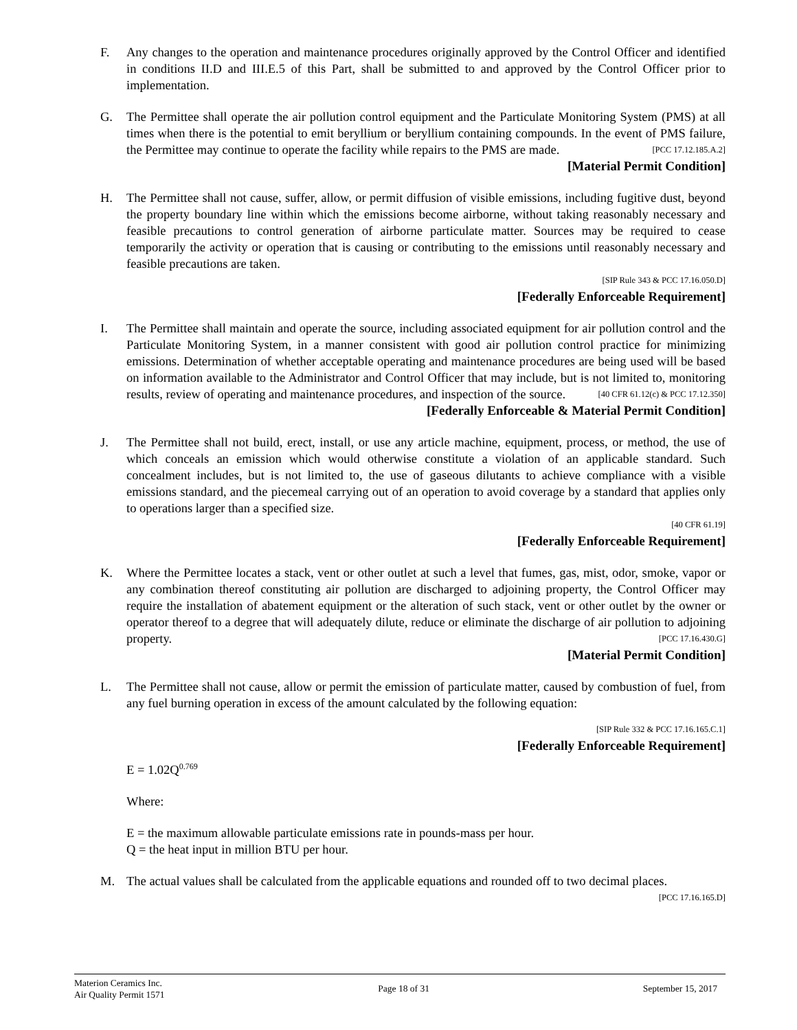F. Any changes to the operation and maintenance procedures originally approved by the Control Officer and identified in conditions II.D and III.E.5 of this Part, shall be submitted to and approved by the Control Officer prior to implementation.
G. The Permittee shall operate the air pollution control equipment and the Particulate Monitoring System (PMS) at all times when there is the potential to emit beryllium or beryllium containing compounds. In the event of PMS failure, the Permittee may continue to operate the facility while repairs to the PMS are made. [PCC 17.12.185.A.2]
[Material Permit Condition]
H. The Permittee shall not cause, suffer, allow, or permit diffusion of visible emissions, including fugitive dust, beyond the property boundary line within which the emissions become airborne, without taking reasonably necessary and feasible precautions to control generation of airborne particulate matter. Sources may be required to cease temporarily the activity or operation that is causing or contributing to the emissions until reasonably necessary and feasible precautions are taken.
[SIP Rule 343 & PCC 17.16.050.D]
[Federally Enforceable Requirement]
I. The Permittee shall maintain and operate the source, including associated equipment for air pollution control and the Particulate Monitoring System, in a manner consistent with good air pollution control practice for minimizing emissions. Determination of whether acceptable operating and maintenance procedures are being used will be based on information available to the Administrator and Control Officer that may include, but is not limited to, monitoring results, review of operating and maintenance procedures, and inspection of the source. [40 CFR 61.12(c) & PCC 17.12.350]
[Federally Enforceable & Material Permit Condition]
J. The Permittee shall not build, erect, install, or use any article machine, equipment, process, or method, the use of which conceals an emission which would otherwise constitute a violation of an applicable standard. Such concealment includes, but is not limited to, the use of gaseous dilutants to achieve compliance with a visible emissions standard, and the piecemeal carrying out of an operation to avoid coverage by a standard that applies only to operations larger than a specified size.
[40 CFR 61.19]
[Federally Enforceable Requirement]
K. Where the Permittee locates a stack, vent or other outlet at such a level that fumes, gas, mist, odor, smoke, vapor or any combination thereof constituting air pollution are discharged to adjoining property, the Control Officer may require the installation of abatement equipment or the alteration of such stack, vent or other outlet by the owner or operator thereof to a degree that will adequately dilute, reduce or eliminate the discharge of air pollution to adjoining property. [PCC 17.16.430.G]
[Material Permit Condition]
L. The Permittee shall not cause, allow or permit the emission of particulate matter, caused by combustion of fuel, from any fuel burning operation in excess of the amount calculated by the following equation:
[SIP Rule 332 & PCC 17.16.165.C.1]
[Federally Enforceable Requirement]
E = 1.02Q<sup>0.769</sup>
Where:
E = the maximum allowable particulate emissions rate in pounds-mass per hour.
Q = the heat input in million BTU per hour.
M. The actual values shall be calculated from the applicable equations and rounded off to two decimal places.
[PCC 17.16.165.D]
Materion Ceramics Inc.
Air Quality Permit 1571
Page 18 of 31 September 15, 2017